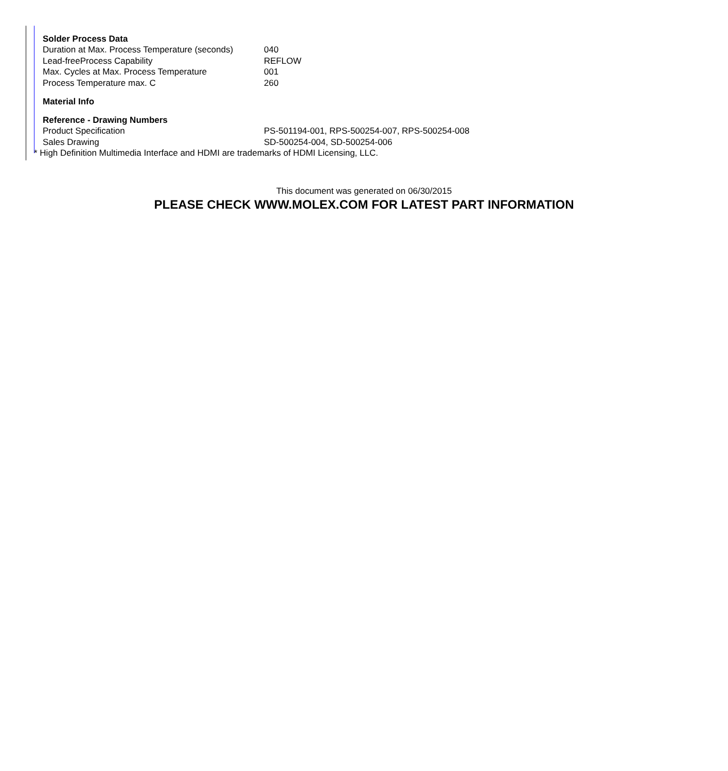Solder Process Data
| Duration at Max. Process Temperature (seconds) | 040 |
| Lead-freeProcess Capability | REFLOW |
| Max. Cycles at Max. Process Temperature | 001 |
| Process Temperature max. C | 260 |
Material Info
Reference - Drawing Numbers
| Product Specification | PS-501194-001, RPS-500254-007, RPS-500254-008 |
| Sales Drawing | SD-500254-004, SD-500254-006 |
* High Definition Multimedia Interface and HDMI are trademarks of HDMI Licensing, LLC.
This document was generated on 06/30/2015
PLEASE CHECK WWW.MOLEX.COM FOR LATEST PART INFORMATION